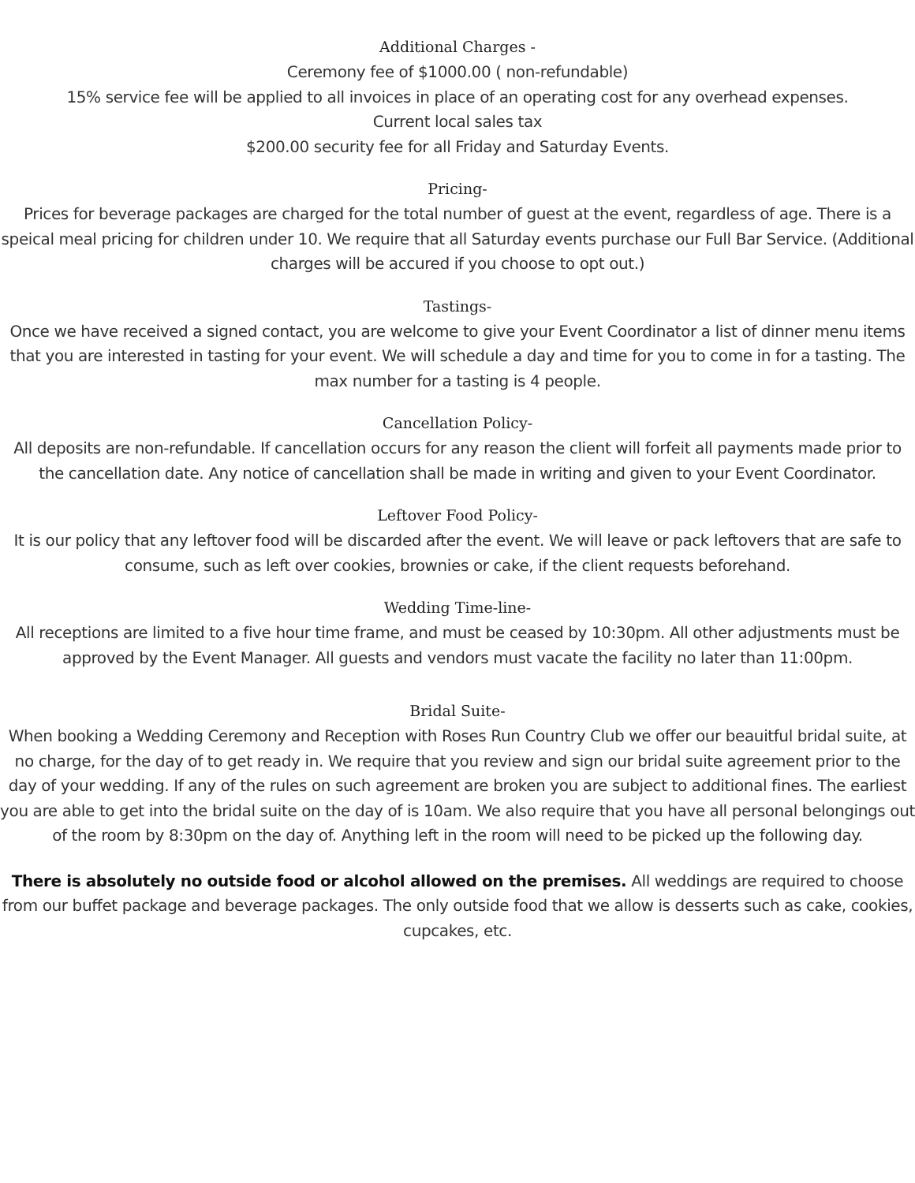Additional Charges -
Ceremony fee of $1000.00 ( non-refundable)
15% service fee will be applied to all invoices in place of an operating cost for any overhead expenses.
Current local sales tax
$200.00 security fee for all Friday and Saturday Events.
Pricing-
Prices for beverage packages are charged for the total number of guest at the event, regardless of age. There is a speical meal pricing for children under 10. We require that all Saturday events purchase our Full Bar Service. (Additional charges will be accured if you choose to opt out.)
Tastings-
Once we have received a signed contact, you are welcome to give your Event Coordinator a list of dinner menu items that you are interested in tasting for your event. We will schedule a day and time for you to come in for a tasting. The max number for a tasting is 4 people.
Cancellation Policy-
All deposits are non-refundable. If cancellation occurs for any reason the client will forfeit all payments made prior to the cancellation date. Any notice of cancellation shall be made in writing and given to your Event Coordinator.
Leftover Food Policy-
It is our policy that any leftover food will be discarded after the event. We will leave or pack leftovers that are safe to consume, such as left over cookies, brownies or cake, if the client requests beforehand.
Wedding Time-line-
All receptions are limited to a five hour time frame, and must be ceased by 10:30pm. All other adjustments must be approved by the Event Manager. All guests and vendors must vacate the facility no later than 11:00pm.
Bridal Suite-
When booking a Wedding Ceremony and Reception with Roses Run Country Club we offer our beauitful bridal suite, at no charge, for the day of to get ready in. We require that you review and sign our bridal suite agreement prior to the day of your wedding. If any of the rules on such agreement are broken you are subject to additional fines. The earliest you are able to get into the bridal suite on the day of is 10am. We also require that you have all personal belongings out of the room by 8:30pm on the day of. Anything left in the room will need to be picked up the following day.
There is absolutely no outside food or alcohol allowed on the premises. All weddings are required to choose from our buffet package and beverage packages. The only outside food that we allow is desserts such as cake, cookies, cupcakes, etc.